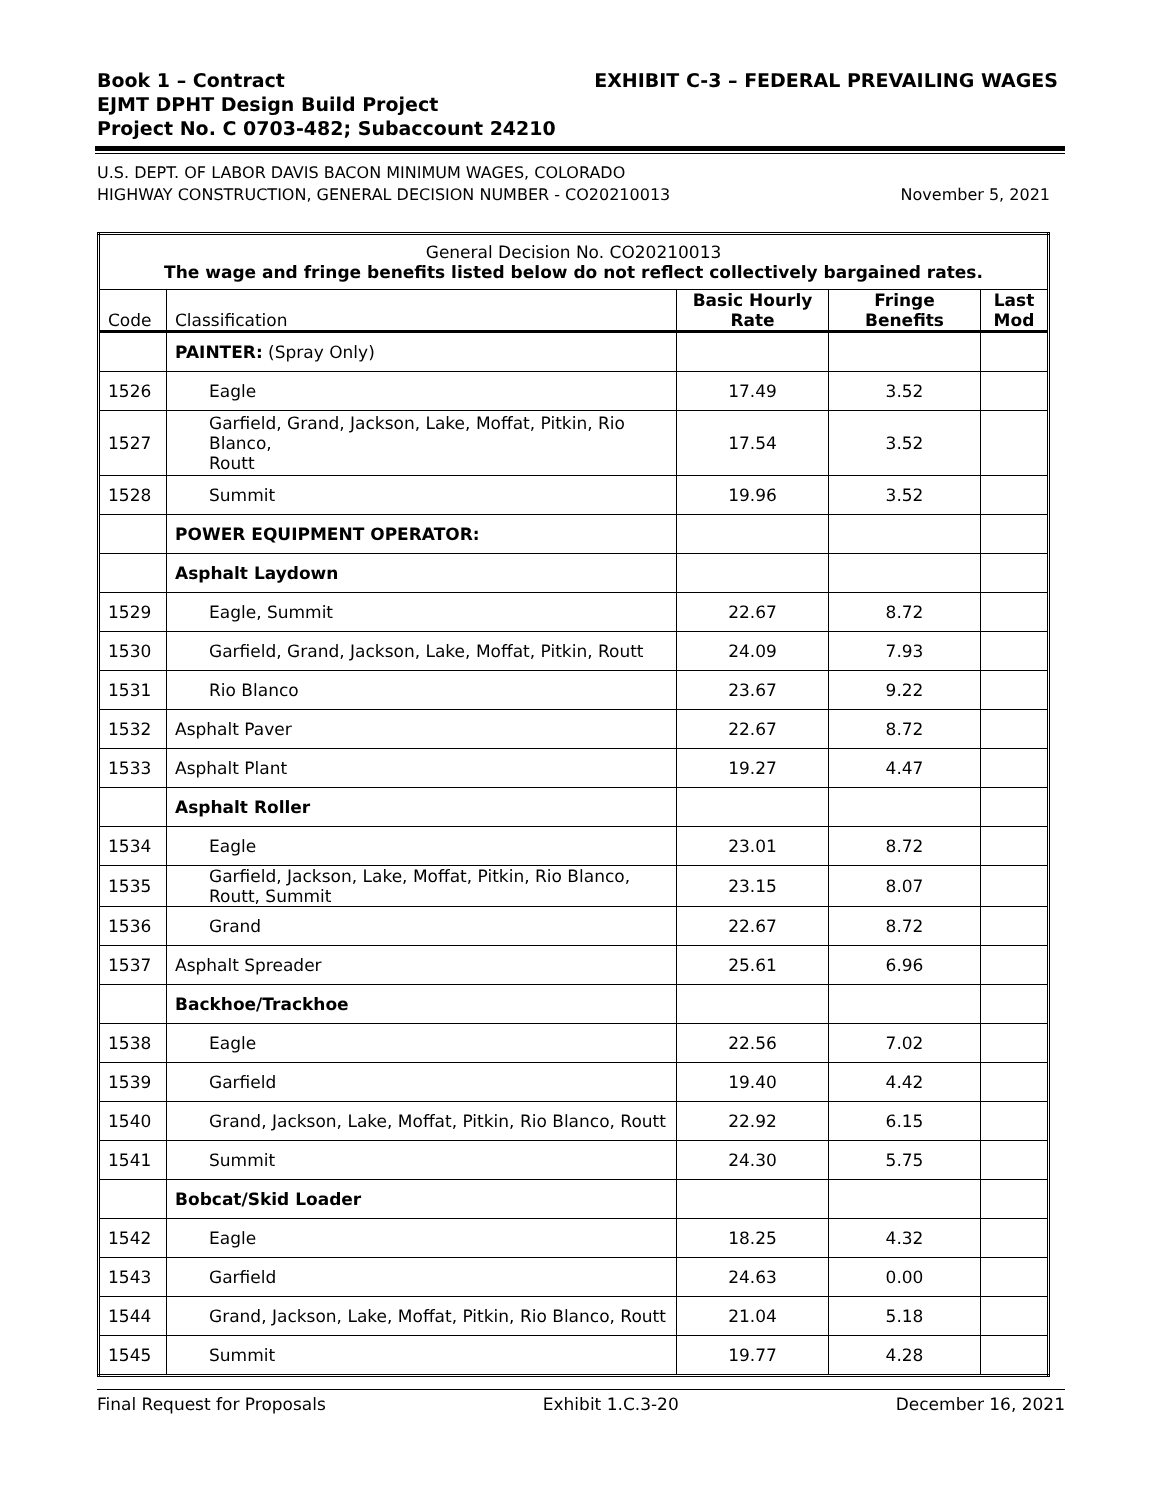Book 1 – Contract
EJMT DPHT Design Build Project
Project No. C 0703-482; Subaccount 24210
EXHIBIT C-3 – FEDERAL PREVAILING WAGES
U.S. DEPT. OF LABOR DAVIS BACON MINIMUM WAGES, COLORADO
HIGHWAY CONSTRUCTION, GENERAL DECISION NUMBER - CO20210013
November 5, 2021
| General Decision No. CO20210013 The wage and fringe benefits listed below do not reflect collectively bargained rates. | | | | |
| Code | Classification | Basic Hourly Rate | Fringe Benefits | Last Mod |
| | PAINTER: (Spray Only) | | | |
| 1526 | Eagle | 17.49 | 3.52 | |
| 1527 | Garfield, Grand, Jackson, Lake, Moffat, Pitkin, Rio Blanco, Routt | 17.54 | 3.52 | |
| 1528 | Summit | 19.96 | 3.52 | |
| | POWER EQUIPMENT OPERATOR: | | | |
| | Asphalt Laydown | | | |
| 1529 | Eagle, Summit | 22.67 | 8.72 | |
| 1530 | Garfield, Grand, Jackson, Lake, Moffat, Pitkin, Routt | 24.09 | 7.93 | |
| 1531 | Rio Blanco | 23.67 | 9.22 | |
| 1532 | Asphalt Paver | 22.67 | 8.72 | |
| 1533 | Asphalt Plant | 19.27 | 4.47 | |
| | Asphalt Roller | | | |
| 1534 | Eagle | 23.01 | 8.72 | |
| 1535 | Garfield, Jackson, Lake, Moffat, Pitkin, Rio Blanco, Routt, Summit | 23.15 | 8.07 | |
| 1536 | Grand | 22.67 | 8.72 | |
| 1537 | Asphalt Spreader | 25.61 | 6.96 | |
| | Backhoe/Trackhoe | | | |
| 1538 | Eagle | 22.56 | 7.02 | |
| 1539 | Garfield | 19.40 | 4.42 | |
| 1540 | Grand, Jackson, Lake, Moffat, Pitkin, Rio Blanco, Routt | 22.92 | 6.15 | |
| 1541 | Summit | 24.30 | 5.75 | |
| | Bobcat/Skid Loader | | | |
| 1542 | Eagle | 18.25 | 4.32 | |
| 1543 | Garfield | 24.63 | 0.00 | |
| 1544 | Grand, Jackson, Lake, Moffat, Pitkin, Rio Blanco, Routt | 21.04 | 5.18 | |
| 1545 | Summit | 19.77 | 4.28 | |
Final Request for Proposals Exhibit 1.C.3-20 December 16, 2021